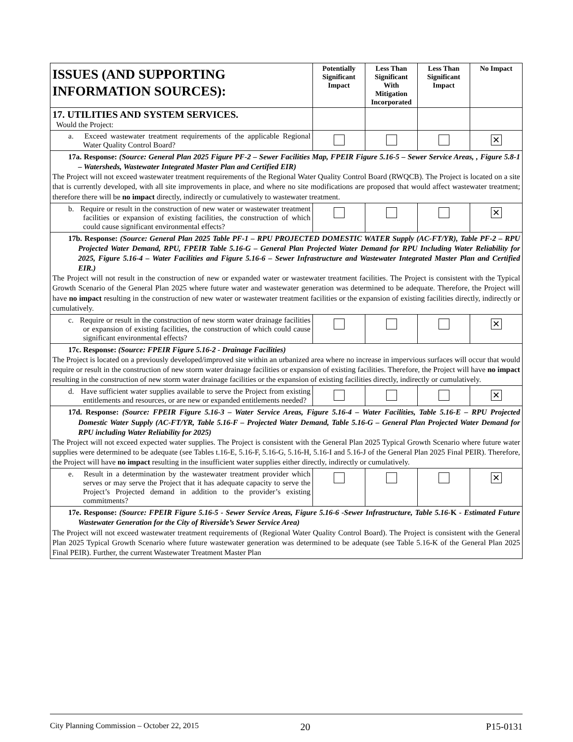| ISSUES (AND SUPPORTING INFORMATION SOURCES): | Potentially Significant Impact | Less Than Significant With Mitigation Incorporated | Less Than Significant Impact | No Impact |
| 17. UTILITIES AND SYSTEM SERVICES. Would the Project: | | | | |
| a. Exceed wastewater treatment requirements of the applicable Regional Water Quality Control Board? | | | | ✕ |
| 17a. Response: (Source: General Plan 2025 Figure PF-2 – Sewer Facilities Map, FPEIR Figure 5.16-5 – Sewer Service Areas, , Figure 5.8-1 – Watersheds, Wastewater Integrated Master Plan and Certified EIR) The Project will not exceed wastewater treatment requirements of the Regional Water Quality Control Board (RWQCB). The Project is located on a site that is currently developed, with all site improvements in place, and where no site modifications are proposed that would affect wastewater treatment; therefore there will be no impact directly, indirectly or cumulatively to wastewater treatment. | | | | |
| b. Require or result in the construction of new water or wastewater treatment facilities or expansion of existing facilities, the construction of which could cause significant environmental effects? | | | | ✕ |
| 17b. Response: (Source: General Plan 2025 Table PF-1 – RPU PROJECTED DOMESTIC WATER Supply (AC-FT/YR), Table PF-2 – RPU Projected Water Demand, RPU, FPEIR Table 5.16-G – General Plan Projected Water Demand for RPU Including Water Reliability for 2025, Figure 5.16-4 – Water Facilities and Figure 5.16-6 – Sewer Infrastructure and Wastewater Integrated Master Plan and Certified EIR.) The Project will not result in the construction of new or expanded water or wastewater treatment facilities. The Project is consistent with the Typical Growth Scenario of the General Plan 2025 where future water and wastewater generation was determined to be adequate. Therefore, the Project will have no impact resulting in the construction of new water or wastewater treatment facilities or the expansion of existing facilities directly, indirectly or cumulatively. | | | | |
| c. Require or result in the construction of new storm water drainage facilities or expansion of existing facilities, the construction of which could cause significant environmental effects? | | | | ✕ |
| 17c. Response: (Source: FPEIR Figure 5.16-2 - Drainage Facilities) The Project is located on a previously developed/improved site within an urbanized area where no increase in impervious surfaces will occur that would require or result in the construction of new storm water drainage facilities or expansion of existing facilities. Therefore, the Project will have no impact resulting in the construction of new storm water drainage facilities or the expansion of existing facilities directly, indirectly or cumulatively. | | | | |
| d. Have sufficient water supplies available to serve the Project from existing entitlements and resources, or are new or expanded entitlements needed? | | | | ✕ |
| 17d. Response: (Source: FPEIR Figure 5.16-3 – Water Service Areas, Figure 5.16-4 – Water Facilities, Table 5.16-E – RPU Projected Domestic Water Supply (AC-FT/YR, Table 5.16-F – Projected Water Demand, Table 5.16-G – General Plan Projected Water Demand for RPU including Water Reliability for 2025) The Project will not exceed expected water supplies. The Project is consistent with the General Plan 2025 Typical Growth Scenario where future water supplies were determined to be adequate (see Tables t.16-E, 5.16-F, 5.16-G, 5.16-H, 5.16-I and 5.16-J of the General Plan 2025 Final PEIR). Therefore, the Project will have no impact resulting in the insufficient water supplies either directly, indirectly or cumulatively. | | | | |
| e. Result in a determination by the wastewater treatment provider which serves or may serve the Project that it has adequate capacity to serve the Project’s Projected demand in addition to the provider’s existing commitments? | | | | ✕ |
| 17e. Response: (Source: FPEIR Figure 5.16-5 - Sewer Service Areas, Figure 5.16-6 -Sewer Infrastructure, Table 5.16- K - Estimated Future Wastewater Generation for the City of Riverside’s Sewer Service Area) The Project will not exceed wastewater treatment requirements of (Regional Water Quality Control Board). The Project is consistent with the General Plan 2025 Typical Growth Scenario where future wastewater generation was determined to be adequate (see Table 5.16-K of the General Plan 2025 Final PEIR). Further, the current Wastewater Treatment Master Plan | | | | |
City Planning Commission – October 22, 2015 20 P15-0131